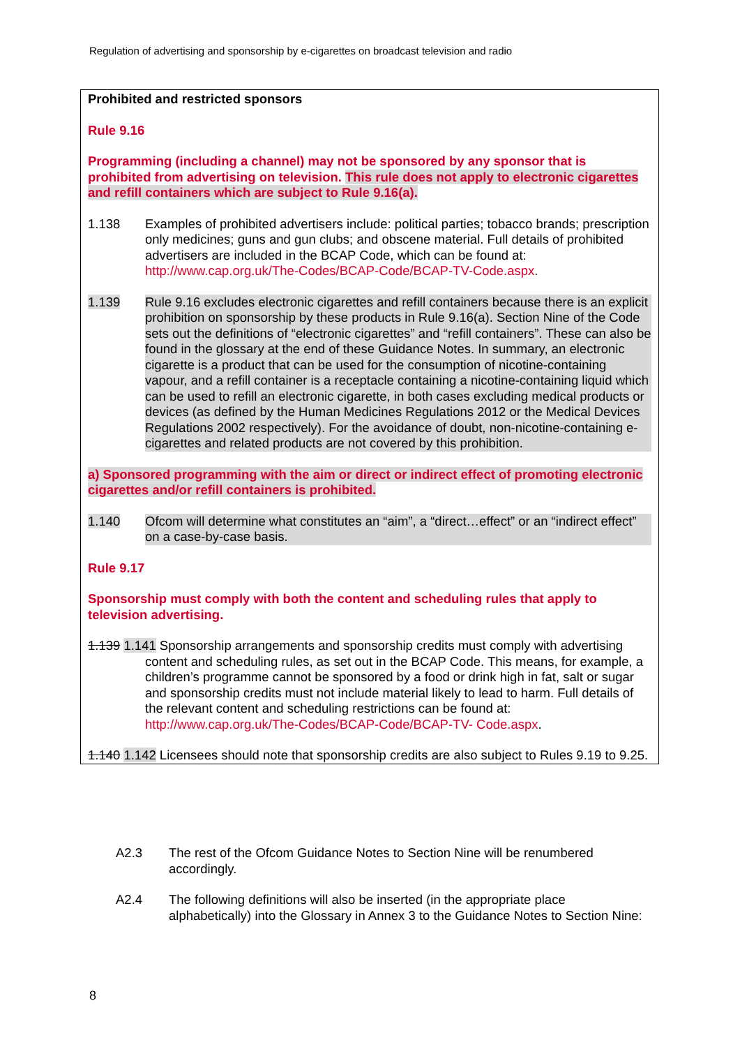Regulation of advertising and sponsorship by e-cigarettes on broadcast television and radio
Prohibited and restricted sponsors
Rule 9.16
Programming (including a channel) may not be sponsored by any sponsor that is prohibited from advertising on television. This rule does not apply to electronic cigarettes and refill containers which are subject to Rule 9.16(a).
1.138 Examples of prohibited advertisers include: political parties; tobacco brands; prescription only medicines; guns and gun clubs; and obscene material. Full details of prohibited advertisers are included in the BCAP Code, which can be found at: http://www.cap.org.uk/The-Codes/BCAP-Code/BCAP-TV-Code.aspx.
1.139 Rule 9.16 excludes electronic cigarettes and refill containers because there is an explicit prohibition on sponsorship by these products in Rule 9.16(a). Section Nine of the Code sets out the definitions of “electronic cigarettes” and “refill containers”. These can also be found in the glossary at the end of these Guidance Notes. In summary, an electronic cigarette is a product that can be used for the consumption of nicotine-containing vapour, and a refill container is a receptacle containing a nicotine-containing liquid which can be used to refill an electronic cigarette, in both cases excluding medical products or devices (as defined by the Human Medicines Regulations 2012 or the Medical Devices Regulations 2002 respectively). For the avoidance of doubt, non-nicotine-containing e-cigarettes and related products are not covered by this prohibition.
a) Sponsored programming with the aim or direct or indirect effect of promoting electronic cigarettes and/or refill containers is prohibited.
1.140 Ofcom will determine what constitutes an “aim”, a “direct…effect” or an “indirect effect” on a case-by-case basis.
Rule 9.17
Sponsorship must comply with both the content and scheduling rules that apply to television advertising.
1.139 1.141 Sponsorship arrangements and sponsorship credits must comply with advertising content and scheduling rules, as set out in the BCAP Code. This means, for example, a children’s programme cannot be sponsored by a food or drink high in fat, salt or sugar and sponsorship credits must not include material likely to lead to harm. Full details of the relevant content and scheduling restrictions can be found at:
http://www.cap.org.uk/The-Codes/BCAP-Code/BCAP-TV- Code.aspx.
1.140 1.142 Licensees should note that sponsorship credits are also subject to Rules 9.19 to 9.25.
A2.3 The rest of the Ofcom Guidance Notes to Section Nine will be renumbered accordingly.
A2.4 The following definitions will also be inserted (in the appropriate place alphabetically) into the Glossary in Annex 3 to the Guidance Notes to Section Nine:
8